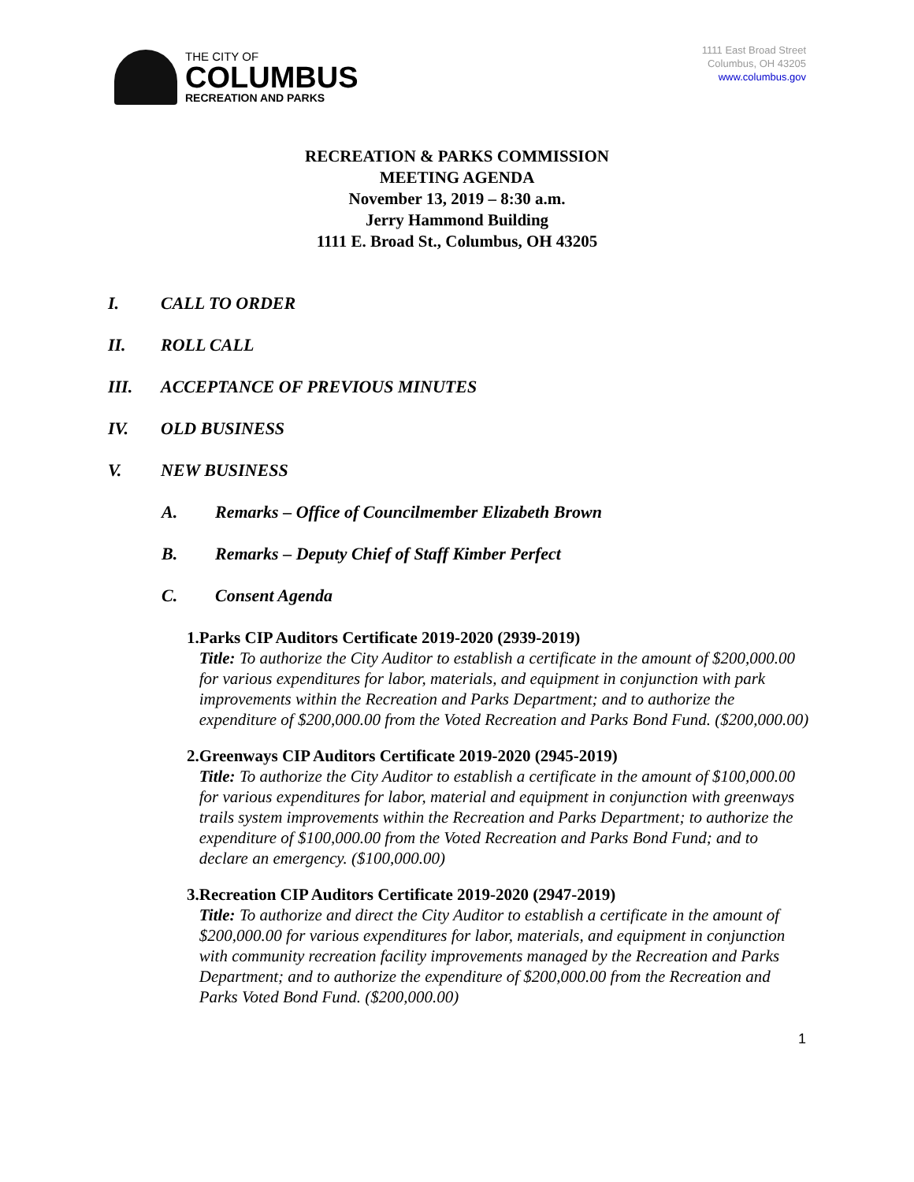THE CITY OF
COLUMBUS
RECREATION AND PARKS
1111 East Broad Street
Columbus, OH 43205
www.columbus.gov
RECREATION & PARKS COMMISSION
MEETING AGENDA
November 13, 2019 – 8:30 a.m.
Jerry Hammond Building
1111 E. Broad St., Columbus, OH 43205
I. CALL TO ORDER
II. ROLL CALL
III. ACCEPTANCE OF PREVIOUS MINUTES
IV. OLD BUSINESS
V. NEW BUSINESS
A. Remarks – Office of Councilmember Elizabeth Brown
B. Remarks – Deputy Chief of Staff Kimber Perfect
C. Consent Agenda
1. Parks CIP Auditors Certificate 2019-2020 (2939-2019)
Title: To authorize the City Auditor to establish a certificate in the amount of $200,000.00 for various expenditures for labor, materials, and equipment in conjunction with park improvements within the Recreation and Parks Department; and to authorize the expenditure of $200,000.00 from the Voted Recreation and Parks Bond Fund. ($200,000.00)
2. Greenways CIP Auditors Certificate 2019-2020 (2945-2019)
Title: To authorize the City Auditor to establish a certificate in the amount of $100,000.00 for various expenditures for labor, material and equipment in conjunction with greenways trails system improvements within the Recreation and Parks Department; to authorize the expenditure of $100,000.00 from the Voted Recreation and Parks Bond Fund; and to declare an emergency. ($100,000.00)
3. Recreation CIP Auditors Certificate 2019-2020 (2947-2019)
Title: To authorize and direct the City Auditor to establish a certificate in the amount of $200,000.00 for various expenditures for labor, materials, and equipment in conjunction with community recreation facility improvements managed by the Recreation and Parks Department; and to authorize the expenditure of $200,000.00 from the Recreation and Parks Voted Bond Fund. ($200,000.00)
1